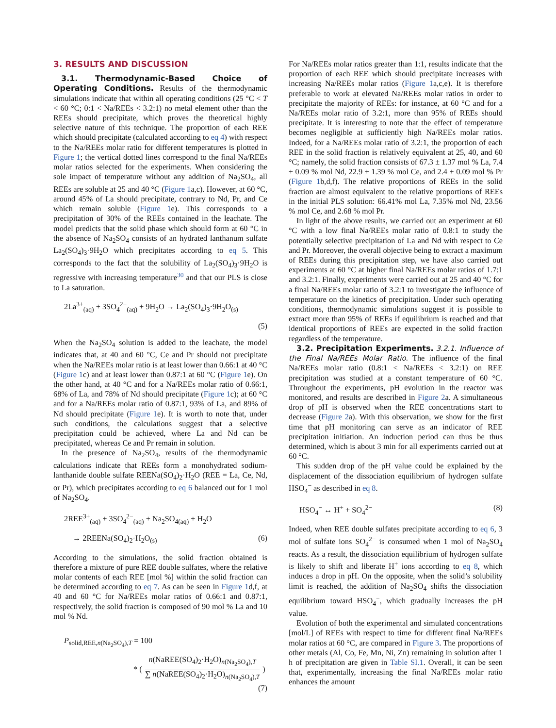3. RESULTS AND DISCUSSION
3.1. Thermodynamic-Based Choice of Operating Conditions. Results of the thermodynamic simulations indicate that within all operating conditions (25 °C < T < 60 °C; 0:1 < Na/REEs < 3.2:1) no metal element other than the REEs should precipitate, which proves the theoretical highly selective nature of this technique. The proportion of each REE which should precipitate (calculated according to eq 4) with respect to the Na/REEs molar ratio for different temperatures is plotted in Figure 1; the vertical dotted lines correspond to the final Na/REEs molar ratios selected for the experiments. When considering the sole impact of temperature without any addition of Na<sub>2</sub>SO<sub>4</sub>, all REEs are soluble at 25 and 40 °C (Figure 1a,c). However, at 60 °C, around 45% of La should precipitate, contrary to Nd, Pr, and Ce which remain soluble (Figure 1e). This corresponds to a precipitation of 30% of the REEs contained in the leachate. The model predicts that the solid phase which should form at 60 °C in the absence of Na<sub>2</sub>SO<sub>4</sub> consists of an hydrated lanthanum sulfate La<sub>2</sub>(SO<sub>4</sub>)<sub>3</sub>·9H<sub>2</sub>O which precipitates according to eq 5. This corresponds to the fact that the solubility of La<sub>2</sub>(SO<sub>4</sub>)<sub>3</sub>·9H<sub>2</sub>O is regressive with increasing temperature<sup>30</sup> and that our PLS is close to La saturation.
2La<sup>3+</sup><sub>(aq)</sub> + 3SO<sub>4</sub><sup>2−</sup><sub>(aq)</sub> + 9H<sub>2</sub>O → La<sub>2</sub>(SO<sub>4</sub>)<sub>3</sub>·9H<sub>2</sub>O<sub>(s)</sub>
(5)
When the Na<sub>2</sub>SO<sub>4</sub> solution is added to the leachate, the model indicates that, at 40 and 60 °C, Ce and Pr should not precipitate when the Na/REEs molar ratio is at least lower than 0.66:1 at 40 °C (Figure 1c) and at least lower than 0.87:1 at 60 °C (Figure 1e). On the other hand, at 40 °C and for a Na/REEs molar ratio of 0.66:1, 68% of La, and 78% of Nd should precipitate (Figure 1c); at 60 °C and for a Na/REEs molar ratio of 0.87:1, 93% of La, and 89% of Nd should precipitate (Figure 1e). It is worth to note that, under such conditions, the calculations suggest that a selective precipitation could be achieved, where La and Nd can be precipitated, whereas Ce and Pr remain in solution.
In the presence of Na<sub>2</sub>SO<sub>4</sub>, results of the thermodynamic calculations indicate that REEs form a monohydrated sodium-lanthanide double sulfate REENa(SO<sub>4</sub>)<sub>2</sub>·H<sub>2</sub>O (REE = La, Ce, Nd, or Pr), which precipitates according to eq 6 balanced out for 1 mol of Na<sub>2</sub>SO<sub>4</sub>.
2REE<sup>3+</sup><sub>(aq)</sub> + 3SO<sub>4</sub><sup>2−</sup><sub>(aq)</sub> + Na<sub>2</sub>SO<sub>4(aq)</sub> + H<sub>2</sub>O
→ 2REENa(SO<sub>4</sub>)<sub>2</sub>·H<sub>2</sub>O<sub>(s)</sub> (6)
According to the simulations, the solid fraction obtained is therefore a mixture of pure REE double sulfates, where the relative molar contents of each REE [mol %] within the solid fraction can be determined according to eq 7. As can be seen in Figure 1d,f, at 40 and 60 °C for Na/REEs molar ratios of 0.66:1 and 0.87:1, respectively, the solid fraction is composed of 90 mol % La and 10 mol % Nd.
P<sub>solid,REE,n(Na<sub>2</sub>SO<sub>4</sub>),T</sub> = 100
* (
n(NaREE(SO<sub>4</sub>)<sub>2</sub>·H<sub>2</sub>O)<sub>n(Na<sub>2</sub>SO<sub>4</sub>),T</sub>
∑ n(NaREE(SO<sub>4</sub>)<sub>2</sub>·H<sub>2</sub>O)<sub>n(Na<sub>2</sub>SO<sub>4</sub>),T</sub>
)
(7)
For Na/REEs molar ratios greater than 1:1, results indicate that the proportion of each REE which should precipitate increases with increasing Na/REEs molar ratios (Figure 1a,c,e). It is therefore preferable to work at elevated Na/REEs molar ratios in order to precipitate the majority of REEs: for instance, at 60 °C and for a Na/REEs molar ratio of 3.2:1, more than 95% of REEs should precipitate. It is interesting to note that the effect of temperature becomes negligible at sufficiently high Na/REEs molar ratios. Indeed, for a Na/REEs molar ratio of 3.2:1, the proportion of each REE in the solid fraction is relatively equivalent at 25, 40, and 60 °C; namely, the solid fraction consists of 67.3 ± 1.37 mol % La, 7.4 ± 0.09 % mol Nd, 22.9 ± 1.39 % mol Ce, and 2.4 ± 0.09 mol % Pr (Figure 1b,d,f). The relative proportions of REEs in the solid fraction are almost equivalent to the relative proportions of REEs in the initial PLS solution: 66.41% mol La, 7.35% mol Nd, 23.56 % mol Ce, and 2.68 % mol Pr.
In light of the above results, we carried out an experiment at 60 °C with a low final Na/REEs molar ratio of 0.8:1 to study the potentially selective precipitation of La and Nd with respect to Ce and Pr. Moreover, the overall objective being to extract a maximum of REEs during this precipitation step, we have also carried out experiments at 60 °C at higher final Na/REEs molar ratios of 1.7:1 and 3.2:1. Finally, experiments were carried out at 25 and 40 °C for a final Na/REEs molar ratio of 3.2:1 to investigate the influence of temperature on the kinetics of precipitation. Under such operating conditions, thermodynamic simulations suggest it is possible to extract more than 95% of REEs if equilibrium is reached and that identical proportions of REEs are expected in the solid fraction regardless of the temperature.
3.2. Precipitation Experiments. 3.2.1. Influence of the Final Na/REEs Molar Ratio. The influence of the final Na/REEs molar ratio (0.8:1 < Na/REEs < 3.2:1) on REE precipitation was studied at a constant temperature of 60 °C. Throughout the experiments, pH evolution in the reactor was monitored, and results are described in Figure 2a. A simultaneous drop of pH is observed when the REE concentrations start to decrease (Figure 2a). With this observation, we show for the first time that pH monitoring can serve as an indicator of REE precipitation initiation. An induction period can thus be thus determined, which is about 3 min for all experiments carried out at 60 °C.
This sudden drop of the pH value could be explained by the displacement of the dissociation equilibrium of hydrogen sulfate HSO<sub>4</sub><sup>−</sup> as described in eq 8.
HSO<sub>4</sub><sup>−</sup> ↔ H<sup>+</sup> + SO<sub>4</sub><sup>2−</sup> (8)
Indeed, when REE double sulfates precipitate according to eq 6, 3 mol of sulfate ions SO<sub>4</sub><sup>2−</sup> is consumed when 1 mol of Na<sub>2</sub>SO<sub>4</sub> reacts. As a result, the dissociation equilibrium of hydrogen sulfate is likely to shift and liberate H<sup>+</sup> ions according to eq 8, which induces a drop in pH. On the opposite, when the solid’s solubility limit is reached, the addition of Na<sub>2</sub>SO<sub>4</sub> shifts the dissociation equilibrium toward HSO<sub>4</sub><sup>−</sup>, which gradually increases the pH value.
Evolution of both the experimental and simulated concentrations [mol/L] of REEs with respect to time for different final Na/REEs molar ratios at 60 °C, are compared in Figure 3. The proportions of other metals (Al, Co, Fe, Mn, Ni, Zn) remaining in solution after 1 h of precipitation are given in Table SI.1. Overall, it can be seen that, experimentally, increasing the final Na/REEs molar ratio enhances the amount